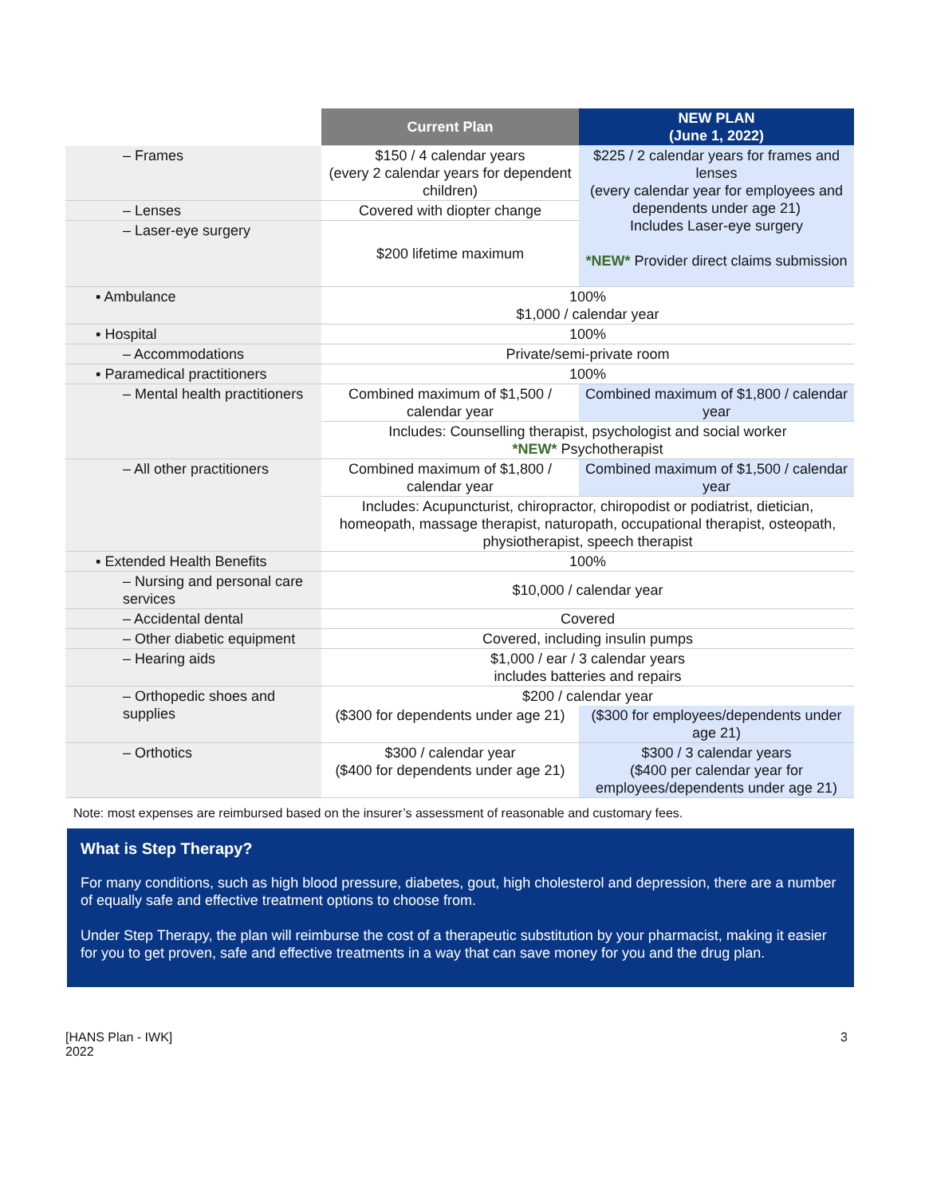| | Current Plan | NEW PLAN (June 1, 2022) |
| --- | --- | --- |
| – Frames | $150 / 4 calendar years (every 2 calendar years for dependent children) | $225 / 2 calendar years for frames and lenses (every calendar year for employees and dependents under age 21) Includes Laser-eye surgery *NEW* Provider direct claims submission |
| – Lenses | Covered with diopter change | |
| – Laser-eye surgery | $200 lifetime maximum | |
| ▪ Ambulance | 100% $1,000 / calendar year | |
| ▪ Hospital | 100% | |
| – Accommodations | Private/semi-private room | |
| ▪ Paramedical practitioners | 100% | |
| – Mental health practitioners | Combined maximum of $1,500 / calendar year | Combined maximum of $1,800 / calendar year |
| | Includes: Counselling therapist, psychologist and social worker *NEW* Psychotherapist | |
| – All other practitioners | Combined maximum of $1,800 / calendar year | Combined maximum of $1,500 / calendar year |
| | Includes: Acupuncturist, chiropractor, chiropodist or podiatrist, dietician, homeopath, massage therapist, naturopath, occupational therapist, osteopath, physiotherapist, speech therapist | |
| ▪ Extended Health Benefits | 100% | |
| – Nursing and personal care services | $10,000 / calendar year | |
| – Accidental dental | Covered | |
| – Other diabetic equipment | Covered, including insulin pumps | |
| – Hearing aids | $1,000 / ear / 3 calendar years includes batteries and repairs | |
| – Orthopedic shoes and supplies | $200 / calendar year | |
| | ($300 for dependents under age 21) | ($300 for employees/dependents under age 21) |
| – Orthotics | $300 / calendar year ($400 for dependents under age 21) | $300 / 3 calendar years ($400 per calendar year for employees/dependents under age 21) |
Note: most expenses are reimbursed based on the insurer’s assessment of reasonable and customary fees.
What is Step Therapy?
For many conditions, such as high blood pressure, diabetes, gout, high cholesterol and depression, there are a number of equally safe and effective treatment options to choose from.
Under Step Therapy, the plan will reimburse the cost of a therapeutic substitution by your pharmacist, making it easier for you to get proven, safe and effective treatments in a way that can save money for you and the drug plan.
[HANS Plan - IWK]
2022
3